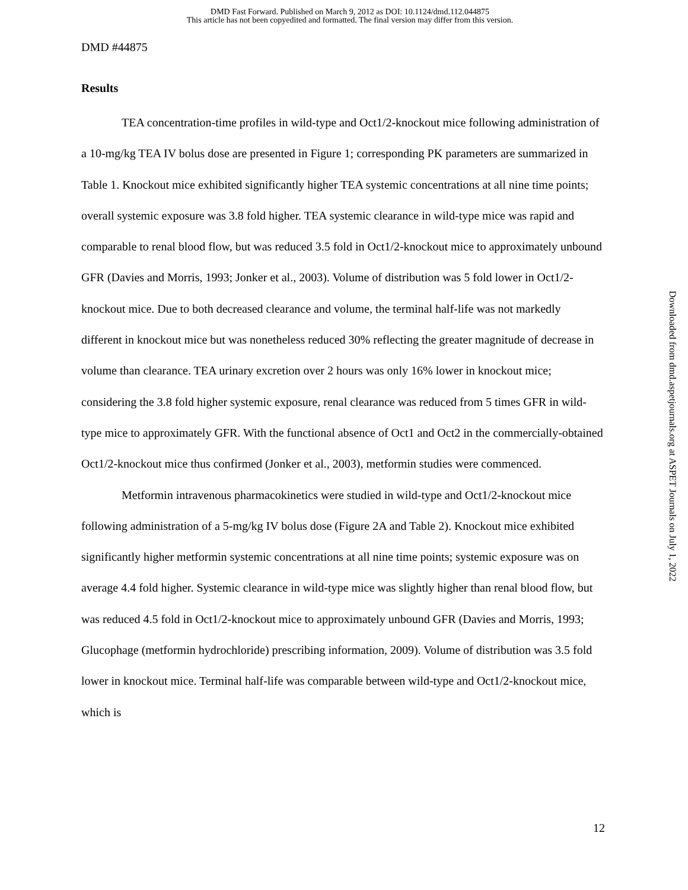DMD Fast Forward. Published on March 9, 2012 as DOI: 10.1124/dmd.112.044875
This article has not been copyedited and formatted. The final version may differ from this version.
DMD #44875
Results
TEA concentration-time profiles in wild-type and Oct1/2-knockout mice following administration of a 10-mg/kg TEA IV bolus dose are presented in Figure 1; corresponding PK parameters are summarized in Table 1. Knockout mice exhibited significantly higher TEA systemic concentrations at all nine time points; overall systemic exposure was 3.8 fold higher. TEA systemic clearance in wild-type mice was rapid and comparable to renal blood flow, but was reduced 3.5 fold in Oct1/2-knockout mice to approximately unbound GFR (Davies and Morris, 1993; Jonker et al., 2003). Volume of distribution was 5 fold lower in Oct1/2-knockout mice. Due to both decreased clearance and volume, the terminal half-life was not markedly different in knockout mice but was nonetheless reduced 30% reflecting the greater magnitude of decrease in volume than clearance. TEA urinary excretion over 2 hours was only 16% lower in knockout mice; considering the 3.8 fold higher systemic exposure, renal clearance was reduced from 5 times GFR in wild-type mice to approximately GFR. With the functional absence of Oct1 and Oct2 in the commercially-obtained Oct1/2-knockout mice thus confirmed (Jonker et al., 2003), metformin studies were commenced.
Metformin intravenous pharmacokinetics were studied in wild-type and Oct1/2-knockout mice following administration of a 5-mg/kg IV bolus dose (Figure 2A and Table 2). Knockout mice exhibited significantly higher metformin systemic concentrations at all nine time points; systemic exposure was on average 4.4 fold higher. Systemic clearance in wild-type mice was slightly higher than renal blood flow, but was reduced 4.5 fold in Oct1/2-knockout mice to approximately unbound GFR (Davies and Morris, 1993; Glucophage (metformin hydrochloride) prescribing information, 2009). Volume of distribution was 3.5 fold lower in knockout mice. Terminal half-life was comparable between wild-type and Oct1/2-knockout mice, which is
Downloaded from dmd.aspetjournals.org at ASPET Journals on July 1, 2022
12